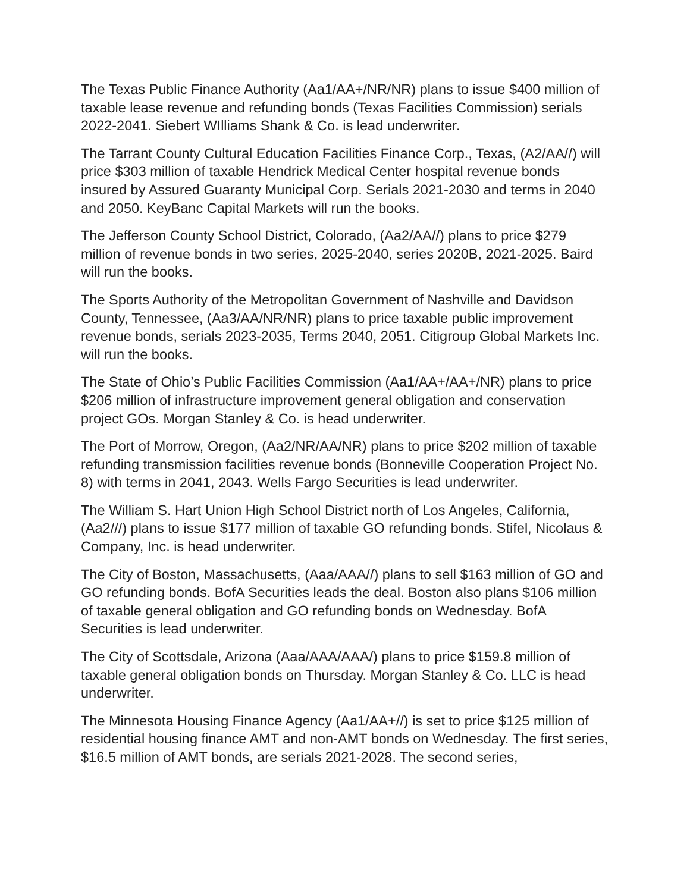The Texas Public Finance Authority (Aa1/AA+/NR/NR) plans to issue $400 million of taxable lease revenue and refunding bonds (Texas Facilities Commission) serials 2022-2041. Siebert WIlliams Shank & Co. is lead underwriter.
The Tarrant County Cultural Education Facilities Finance Corp., Texas, (A2/AA//) will price $303 million of taxable Hendrick Medical Center hospital revenue bonds insured by Assured Guaranty Municipal Corp. Serials 2021-2030 and terms in 2040 and 2050. KeyBanc Capital Markets will run the books.
The Jefferson County School District, Colorado, (Aa2/AA//) plans to price $279 million of revenue bonds in two series, 2025-2040, series 2020B, 2021-2025. Baird will run the books.
The Sports Authority of the Metropolitan Government of Nashville and Davidson County, Tennessee, (Aa3/AA/NR/NR) plans to price taxable public improvement revenue bonds, serials 2023-2035, Terms 2040, 2051. Citigroup Global Markets Inc. will run the books.
The State of Ohio’s Public Facilities Commission (Aa1/AA+/AA+/NR) plans to price $206 million of infrastructure improvement general obligation and conservation project GOs. Morgan Stanley & Co. is head underwriter.
The Port of Morrow, Oregon, (Aa2/NR/AA/NR) plans to price $202 million of taxable refunding transmission facilities revenue bonds (Bonneville Cooperation Project No. 8) with terms in 2041, 2043. Wells Fargo Securities is lead underwriter.
The William S. Hart Union High School District north of Los Angeles, California, (Aa2///) plans to issue $177 million of taxable GO refunding bonds. Stifel, Nicolaus & Company, Inc. is head underwriter.
The City of Boston, Massachusetts, (Aaa/AAA//) plans to sell $163 million of GO and GO refunding bonds. BofA Securities leads the deal. Boston also plans $106 million of taxable general obligation and GO refunding bonds on Wednesday. BofA Securities is lead underwriter.
The City of Scottsdale, Arizona (Aaa/AAA/AAA/) plans to price $159.8 million of taxable general obligation bonds on Thursday. Morgan Stanley & Co. LLC is head underwriter.
The Minnesota Housing Finance Agency (Aa1/AA+//) is set to price $125 million of residential housing finance AMT and non-AMT bonds on Wednesday. The first series, $16.5 million of AMT bonds, are serials 2021-2028. The second series,